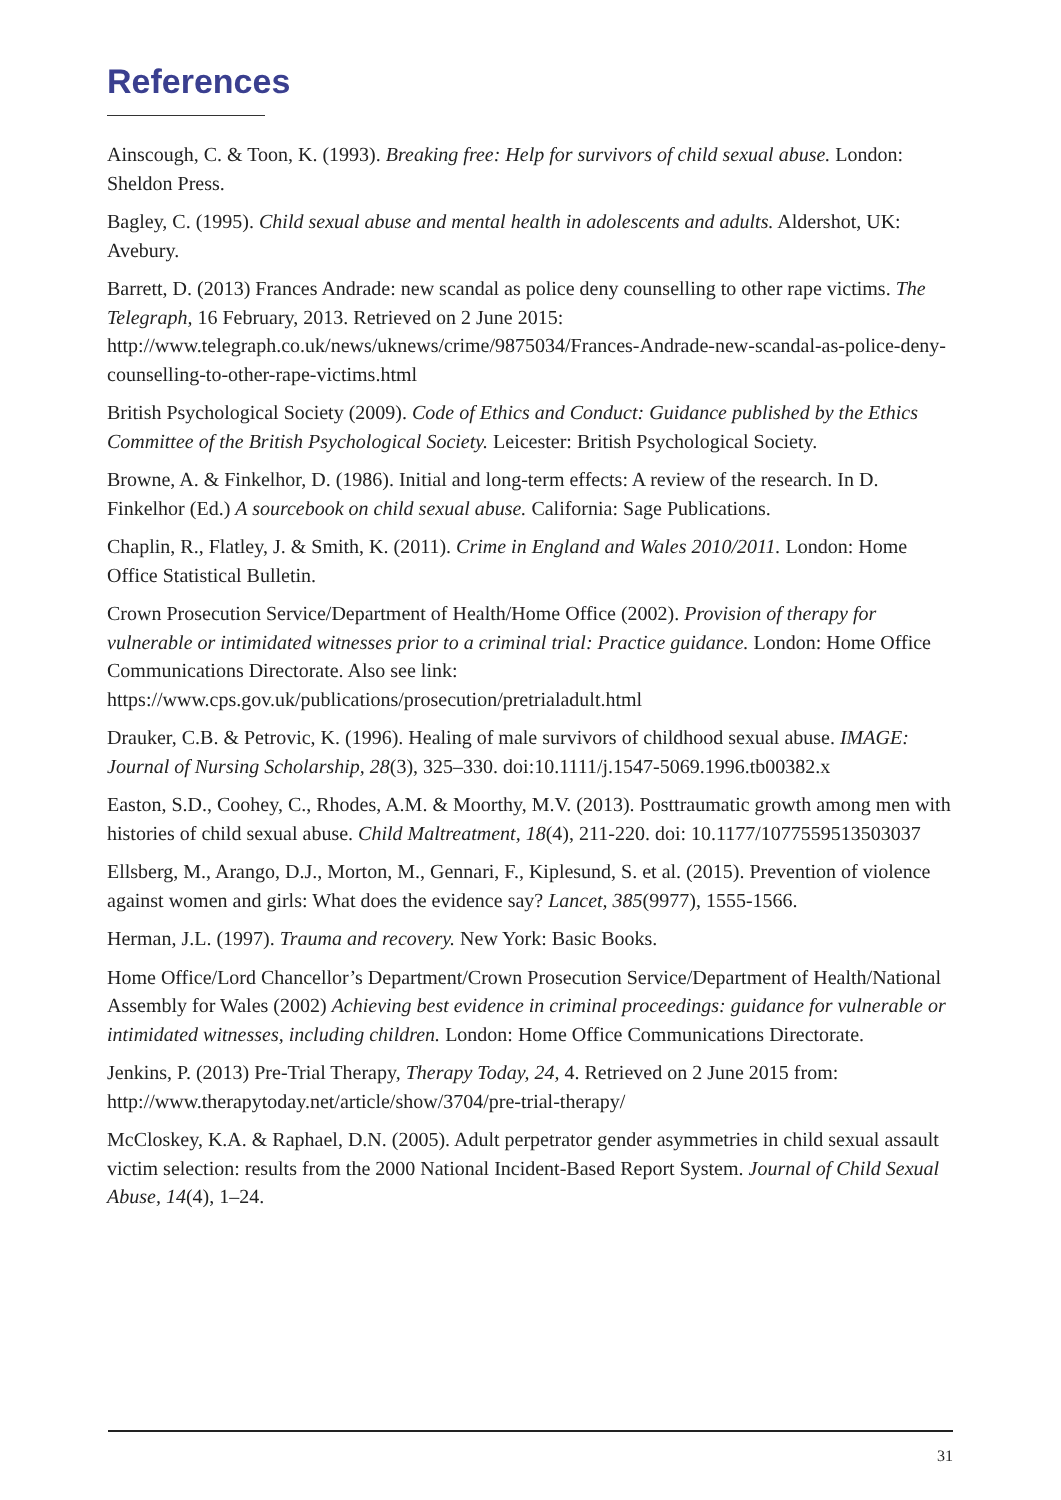References
Ainscough, C. & Toon, K. (1993). Breaking free: Help for survivors of child sexual abuse. London: Sheldon Press.
Bagley, C. (1995). Child sexual abuse and mental health in adolescents and adults. Aldershot, UK: Avebury.
Barrett, D. (2013) Frances Andrade: new scandal as police deny counselling to other rape victims. The Telegraph, 16 February, 2013. Retrieved on 2 June 2015: http://www.telegraph.co.uk/news/uknews/crime/9875034/Frances-Andrade-new-scandal-as-police-deny-counselling-to-other-rape-victims.html
British Psychological Society (2009). Code of Ethics and Conduct: Guidance published by the Ethics Committee of the British Psychological Society. Leicester: British Psychological Society.
Browne, A. & Finkelhor, D. (1986). Initial and long-term effects: A review of the research. In D. Finkelhor (Ed.) A sourcebook on child sexual abuse. California: Sage Publications.
Chaplin, R., Flatley, J. & Smith, K. (2011). Crime in England and Wales 2010/2011. London: Home Office Statistical Bulletin.
Crown Prosecution Service/Department of Health/Home Office (2002). Provision of therapy for vulnerable or intimidated witnesses prior to a criminal trial: Practice guidance. London: Home Office Communications Directorate. Also see link:
https://www.cps.gov.uk/publications/prosecution/pretrialadult.html
Drauker, C.B. & Petrovic, K. (1996). Healing of male survivors of childhood sexual abuse. IMAGE: Journal of Nursing Scholarship, 28(3), 325–330. doi:10.1111/j.1547-5069.1996.tb00382.x
Easton, S.D., Coohey, C., Rhodes, A.M. & Moorthy, M.V. (2013). Posttraumatic growth among men with histories of child sexual abuse. Child Maltreatment, 18(4), 211-220. doi: 10.1177/1077559513503037
Ellsberg, M., Arango, D.J., Morton, M., Gennari, F., Kiplesund, S. et al. (2015). Prevention of violence against women and girls: What does the evidence say? Lancet, 385(9977), 1555-1566.
Herman, J.L. (1997). Trauma and recovery. New York: Basic Books.
Home Office/Lord Chancellor’s Department/Crown Prosecution Service/Department of Health/National Assembly for Wales (2002) Achieving best evidence in criminal proceedings: guidance for vulnerable or intimidated witnesses, including children. London: Home Office Communications Directorate.
Jenkins, P. (2013) Pre-Trial Therapy, Therapy Today, 24, 4. Retrieved on 2 June 2015 from: http://www.therapytoday.net/article/show/3704/pre-trial-therapy/
McCloskey, K.A. & Raphael, D.N. (2005). Adult perpetrator gender asymmetries in child sexual assault victim selection: results from the 2000 National Incident-Based Report System. Journal of Child Sexual Abuse, 14(4), 1–24.
31